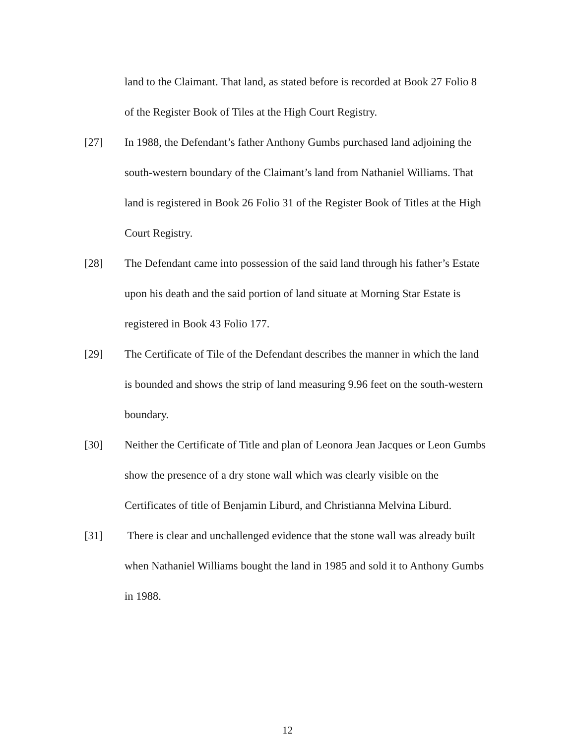land to the Claimant. That land, as stated before is recorded at Book 27 Folio 8 of the Register Book of Tiles at the High Court Registry.
[27] In 1988, the Defendant’s father Anthony Gumbs purchased land adjoining the south-western boundary of the Claimant’s land from Nathaniel Williams. That land is registered in Book 26 Folio 31 of the Register Book of Titles at the High Court Registry.
[28] The Defendant came into possession of the said land through his father’s Estate upon his death and the said portion of land situate at Morning Star Estate is registered in Book 43 Folio 177.
[29] The Certificate of Tile of the Defendant describes the manner in which the land is bounded and shows the strip of land measuring 9.96 feet on the south-western boundary.
[30] Neither the Certificate of Title and plan of Leonora Jean Jacques or Leon Gumbs show the presence of a dry stone wall which was clearly visible on the Certificates of title of Benjamin Liburd, and Christianna Melvina Liburd.
[31] There is clear and unchallenged evidence that the stone wall was already built when Nathaniel Williams bought the land in 1985 and sold it to Anthony Gumbs in 1988.
12